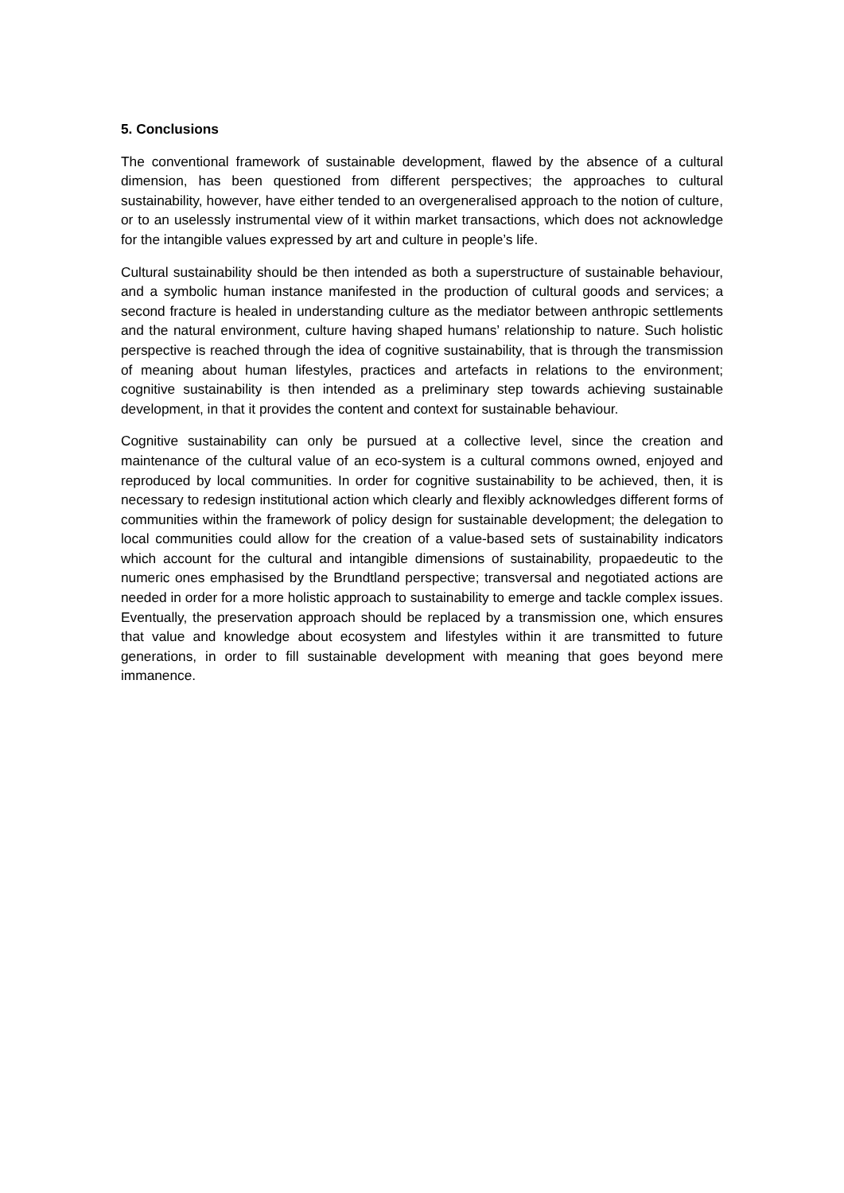5. Conclusions
The conventional framework of sustainable development, flawed by the absence of a cultural dimension, has been questioned from different perspectives; the approaches to cultural sustainability, however, have either tended to an overgeneralised approach to the notion of culture, or to an uselessly instrumental view of it within market transactions, which does not acknowledge for the intangible values expressed by art and culture in people’s life.
Cultural sustainability should be then intended as both a superstructure of sustainable behaviour, and a symbolic human instance manifested in the production of cultural goods and services; a second fracture is healed in understanding culture as the mediator between anthropic settlements and the natural environment, culture having shaped humans’ relationship to nature. Such holistic perspective is reached through the idea of cognitive sustainability, that is through the transmission of meaning about human lifestyles, practices and artefacts in relations to the environment; cognitive sustainability is then intended as a preliminary step towards achieving sustainable development, in that it provides the content and context for sustainable behaviour.
Cognitive sustainability can only be pursued at a collective level, since the creation and maintenance of the cultural value of an eco-system is a cultural commons owned, enjoyed and reproduced by local communities. In order for cognitive sustainability to be achieved, then, it is necessary to redesign institutional action which clearly and flexibly acknowledges different forms of communities within the framework of policy design for sustainable development; the delegation to local communities could allow for the creation of a value-based sets of sustainability indicators which account for the cultural and intangible dimensions of sustainability, propaedeutic to the numeric ones emphasised by the Brundtland perspective; transversal and negotiated actions are needed in order for a more holistic approach to sustainability to emerge and tackle complex issues. Eventually, the preservation approach should be replaced by a transmission one, which ensures that value and knowledge about ecosystem and lifestyles within it are transmitted to future generations, in order to fill sustainable development with meaning that goes beyond mere immanence.